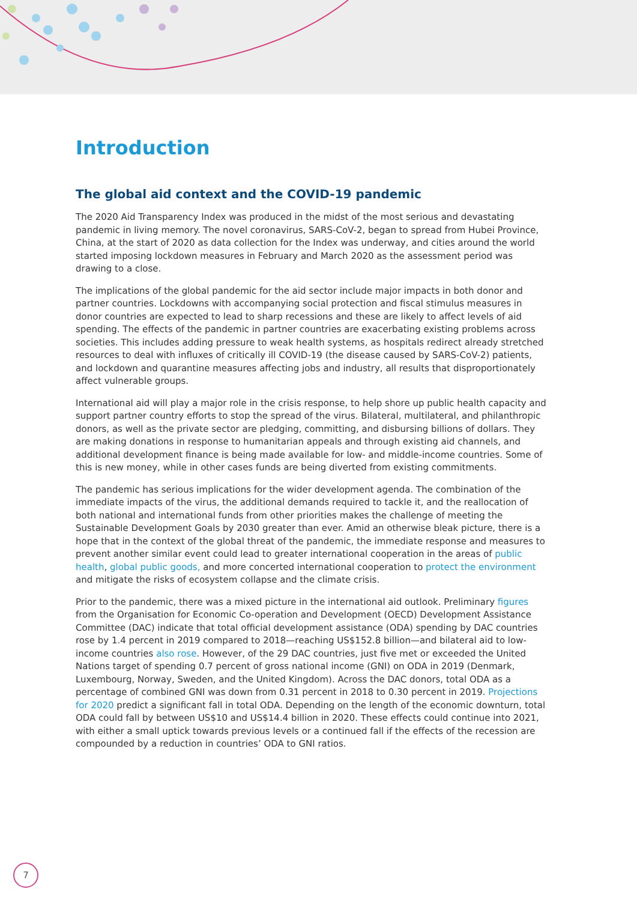Introduction
The global aid context and the COVID-19 pandemic
The 2020 Aid Transparency Index was produced in the midst of the most serious and devastating pandemic in living memory. The novel coronavirus, SARS-CoV-2, began to spread from Hubei Province, China, at the start of 2020 as data collection for the Index was underway, and cities around the world started imposing lockdown measures in February and March 2020 as the assessment period was drawing to a close.
The implications of the global pandemic for the aid sector include major impacts in both donor and partner countries. Lockdowns with accompanying social protection and fiscal stimulus measures in donor countries are expected to lead to sharp recessions and these are likely to affect levels of aid spending. The effects of the pandemic in partner countries are exacerbating existing problems across societies. This includes adding pressure to weak health systems, as hospitals redirect already stretched resources to deal with influxes of critically ill COVID-19 (the disease caused by SARS-CoV-2) patients, and lockdown and quarantine measures affecting jobs and industry, all results that disproportionately affect vulnerable groups.
International aid will play a major role in the crisis response, to help shore up public health capacity and support partner country efforts to stop the spread of the virus. Bilateral, multilateral, and philanthropic donors, as well as the private sector are pledging, committing, and disbursing billions of dollars. They are making donations in response to humanitarian appeals and through existing aid channels, and additional development finance is being made available for low- and middle-income countries. Some of this is new money, while in other cases funds are being diverted from existing commitments.
The pandemic has serious implications for the wider development agenda. The combination of the immediate impacts of the virus, the additional demands required to tackle it, and the reallocation of both national and international funds from other priorities makes the challenge of meeting the Sustainable Development Goals by 2030 greater than ever. Amid an otherwise bleak picture, there is a hope that in the context of the global threat of the pandemic, the immediate response and measures to prevent another similar event could lead to greater international cooperation in the areas of public health, global public goods, and more concerted international cooperation to protect the environment and mitigate the risks of ecosystem collapse and the climate crisis.
Prior to the pandemic, there was a mixed picture in the international aid outlook. Preliminary figures from the Organisation for Economic Co-operation and Development (OECD) Development Assistance Committee (DAC) indicate that total official development assistance (ODA) spending by DAC countries rose by 1.4 percent in 2019 compared to 2018—reaching US$152.8 billion—and bilateral aid to low-income countries also rose. However, of the 29 DAC countries, just five met or exceeded the United Nations target of spending 0.7 percent of gross national income (GNI) on ODA in 2019 (Denmark, Luxembourg, Norway, Sweden, and the United Kingdom). Across the DAC donors, total ODA as a percentage of combined GNI was down from 0.31 percent in 2018 to 0.30 percent in 2019. Projections for 2020 predict a significant fall in total ODA. Depending on the length of the economic downturn, total ODA could fall by between US$10 and US$14.4 billion in 2020. These effects could continue into 2021, with either a small uptick towards previous levels or a continued fall if the effects of the recession are compounded by a reduction in countries’ ODA to GNI ratios.
7